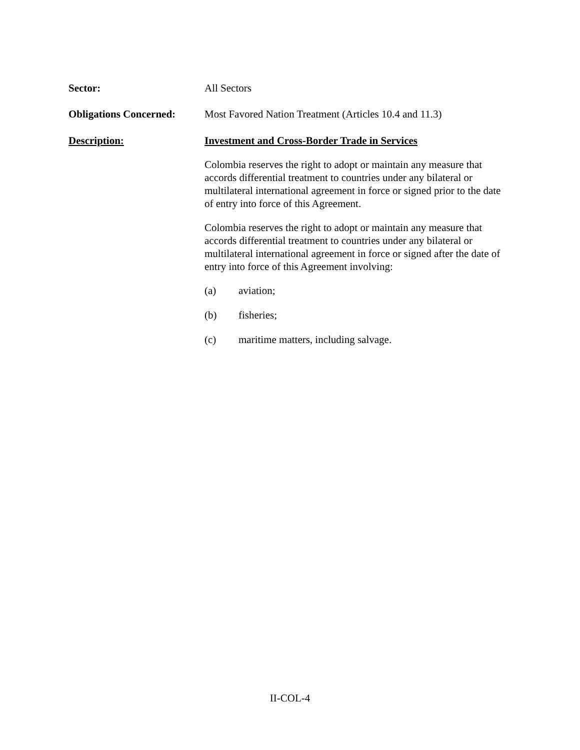Sector: All Sectors
Obligations Concerned:
Most Favored Nation Treatment (Articles 10.4 and 11.3)
Description: Investment and Cross-Border Trade in Services
Colombia reserves the right to adopt or maintain any measure that accords differential treatment to countries under any bilateral or multilateral international agreement in force or signed prior to the date of entry into force of this Agreement.
Colombia reserves the right to adopt or maintain any measure that accords differential treatment to countries under any bilateral or multilateral international agreement in force or signed after the date of entry into force of this Agreement involving:
(a) aviation;
(b) fisheries;
(c) maritime matters, including salvage.
II-COL-4